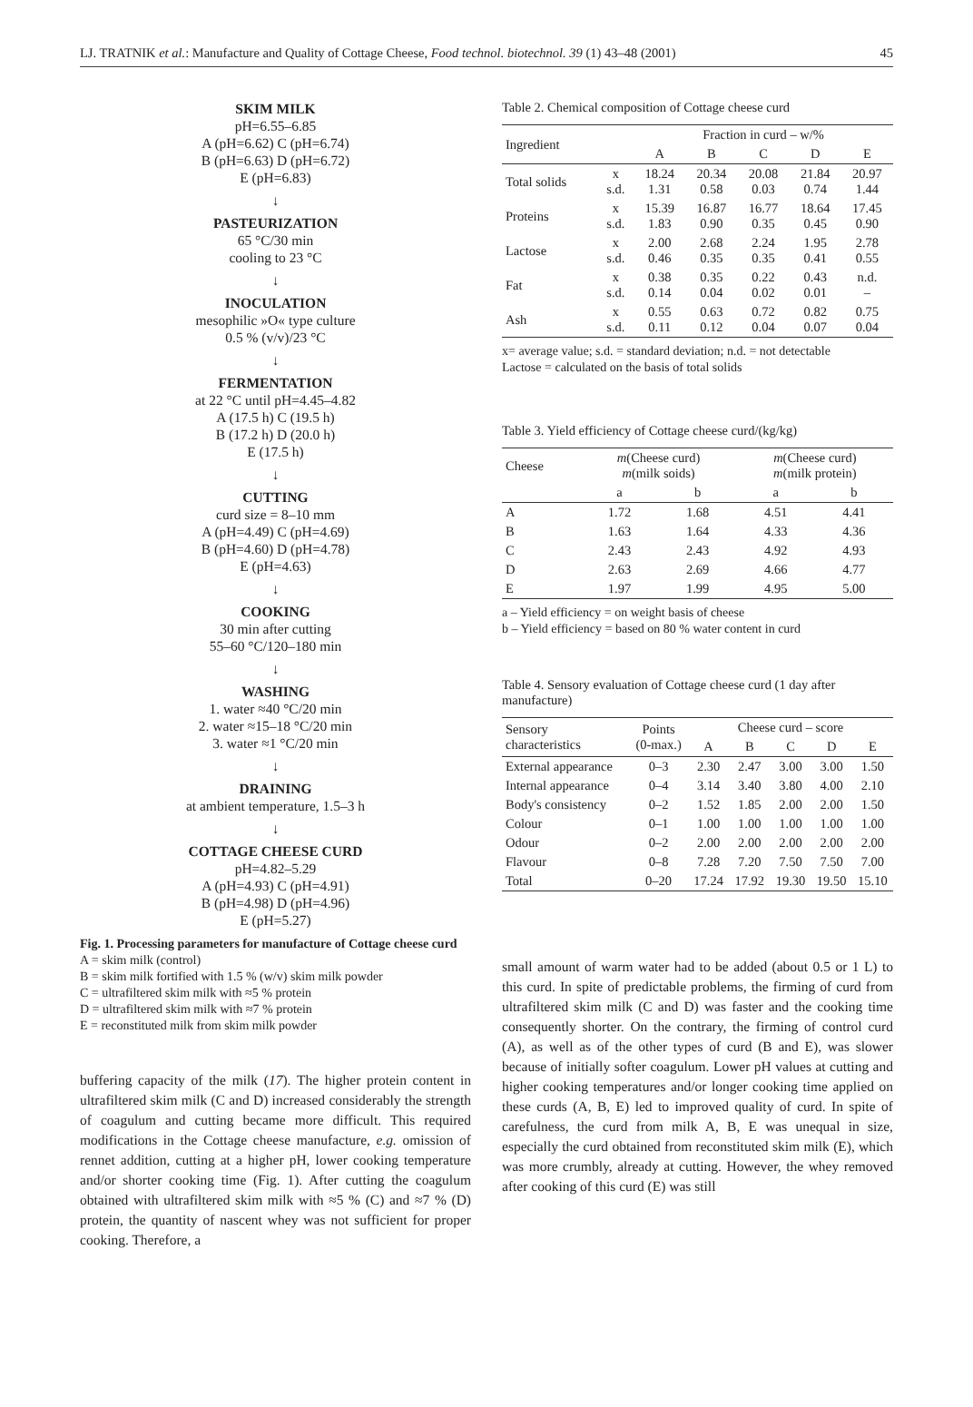LJ. TRATNIK et al.: Manufacture and Quality of Cottage Cheese, Food technol. biotechnol. 39 (1) 43–48 (2001) 45
SKIM MILK
pH=6.55–6.85
A (pH=6.62) C (pH=6.74)
B (pH=6.63) D (pH=6.72)
E (pH=6.83)
↓
PASTEURIZATION
65 °C/30 min
cooling to 23 °C
↓
INOCULATION
mesophilic »O« type culture
0.5 % (v/v)/23 °C
↓
FERMENTATION
at 22 °C until pH=4.45–4.82
A (17.5 h) C (19.5 h)
B (17.2 h) D (20.0 h)
E (17.5 h)
↓
CUTTING
curd size = 8–10 mm
A (pH=4.49) C (pH=4.69)
B (pH=4.60) D (pH=4.78)
E (pH=4.63)
↓
COOKING
30 min after cutting
55–60 °C/120–180 min
↓
WASHING
1. water ≈40 °C/20 min
2. water ≈15–18 °C/20 min
3. water ≈1 °C/20 min
↓
DRAINING
at ambient temperature, 1.5–3 h
↓
COTTAGE CHEESE CURD
pH=4.82–5.29
A (pH=4.93) C (pH=4.91)
B (pH=4.98) D (pH=4.96)
E (pH=5.27)
Fig. 1. Processing parameters for manufacture of Cottage cheese curd
A = skim milk (control)
B = skim milk fortified with 1.5 % (w/v) skim milk powder
C = ultrafiltered skim milk with ≈5 % protein
D = ultrafiltered skim milk with ≈7 % protein
E = reconstituted milk from skim milk powder
buffering capacity of the milk (17). The higher protein content in ultrafiltered skim milk (C and D) increased considerably the strength of coagulum and cutting became more difficult. This required modifications in the Cottage cheese manufacture, e.g. omission of rennet addition, cutting at a higher pH, lower cooking temperature and/or shorter cooking time (Fig. 1). After cutting the coagulum obtained with ultrafiltered skim milk with ≈5 % (C) and ≈7 % (D) protein, the quantity of nascent whey was not sufficient for proper cooking. Therefore, a
Table 2. Chemical composition of Cottage cheese curd
| Ingredient | | Fraction in curd – w/% | | | | |
| --- | --- | --- | --- | --- | --- | --- |
| | | A | B | C | D | E |
| Total solids | x s.d. | 18.24 1.31 | 20.34 0.58 | 20.08 0.03 | 21.84 0.74 | 20.97 1.44 |
| Proteins | x s.d. | 15.39 1.83 | 16.87 0.90 | 16.77 0.35 | 18.64 0.45 | 17.45 0.90 |
| Lactose | x s.d. | 2.00 0.46 | 2.68 0.35 | 2.24 0.35 | 1.95 0.41 | 2.78 0.55 |
| Fat | x s.d. | 0.38 0.14 | 0.35 0.04 | 0.22 0.02 | 0.43 0.01 | n.d. – |
| Ash | x s.d. | 0.55 0.11 | 0.63 0.12 | 0.72 0.04 | 0.82 0.07 | 0.75 0.04 |
x= average value; s.d. = standard deviation; n.d. = not detectable
Lactose = calculated on the basis of total solids
Table 3. Yield efficiency of Cottage cheese curd/(kg/kg)
| Cheese | m (Cheese curd) m (milk soids) | | m (Cheese curd) m (milk protein) | |
| --- | --- | --- | --- | --- |
| | a | b | a | b |
| A | 1.72 | 1.68 | 4.51 | 4.41 |
| B | 1.63 | 1.64 | 4.33 | 4.36 |
| C | 2.43 | 2.43 | 4.92 | 4.93 |
| D | 2.63 | 2.69 | 4.66 | 4.77 |
| E | 1.97 | 1.99 | 4.95 | 5.00 |
a – Yield efficiency = on weight basis of cheese
b – Yield efficiency = based on 80 % water content in curd
Table 4. Sensory evaluation of Cottage cheese curd (1 day after manufacture)
| Sensory characteristics | Points (0-max.) | Cheese curd – score | | | | |
| --- | --- | --- | --- | --- | --- | --- |
| | | A | B | C | D | E |
| External appearance | 0–3 | 2.30 | 2.47 | 3.00 | 3.00 | 1.50 |
| Internal appearance | 0–4 | 3.14 | 3.40 | 3.80 | 4.00 | 2.10 |
| Body's consistency | 0–2 | 1.52 | 1.85 | 2.00 | 2.00 | 1.50 |
| Colour | 0–1 | 1.00 | 1.00 | 1.00 | 1.00 | 1.00 |
| Odour | 0–2 | 2.00 | 2.00 | 2.00 | 2.00 | 2.00 |
| Flavour | 0–8 | 7.28 | 7.20 | 7.50 | 7.50 | 7.00 |
| Total | 0–20 | 17.24 | 17.92 | 19.30 | 19.50 | 15.10 |
small amount of warm water had to be added (about 0.5 or 1 L) to this curd. In spite of predictable problems, the firming of curd from ultrafiltered skim milk (C and D) was faster and the cooking time consequently shorter. On the contrary, the firming of control curd (A), as well as of the other types of curd (B and E), was slower because of initially softer coagulum. Lower pH values at cutting and higher cooking temperatures and/or longer cooking time applied on these curds (A, B, E) led to improved quality of curd. In spite of carefulness, the curd from milk A, B, E was unequal in size, especially the curd obtained from reconstituted skim milk (E), which was more crumbly, already at cutting. However, the whey removed after cooking of this curd (E) was still